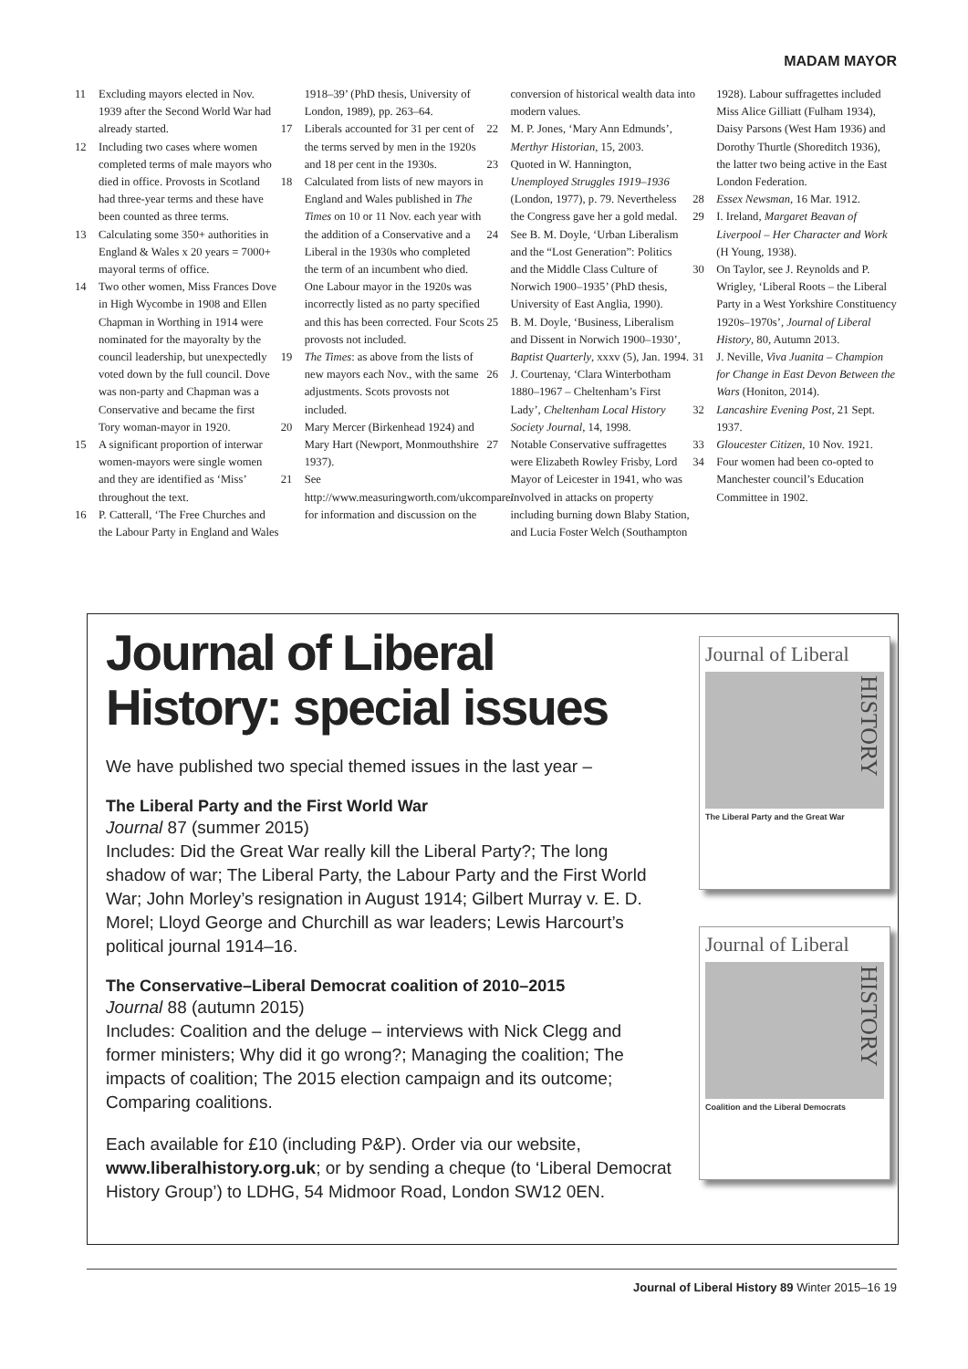MADAM MAYOR
11 Excluding mayors elected in Nov. 1939 after the Second World War had already started.
12 Including two cases where women completed terms of male mayors who died in office. Provosts in Scotland had three-year terms and these have been counted as three terms.
13 Calculating some 350+ authorities in England & Wales x 20 years = 7000+ mayoral terms of office.
14 Two other women, Miss Frances Dove in High Wycombe in 1908 and Ellen Chapman in Worthing in 1914 were nominated for the mayoralty by the council leadership, but unexpectedly voted down by the full council. Dove was non-party and Chapman was a Conservative and became the first Tory woman-mayor in 1920.
15 A significant proportion of interwar women-mayors were single women and they are identified as ‘Miss’ throughout the text.
16 P. Catterall, ‘The Free Churches and the Labour Party in England and Wales 1918–39’ (PhD thesis, University of London, 1989), pp. 263–64.
17 Liberals accounted for 31 per cent of the terms served by men in the 1920s and 18 per cent in the 1930s.
18 Calculated from lists of new mayors in England and Wales published in The Times on 10 or 11 Nov. each year with the addition of a Conservative and a Liberal in the 1930s who completed the term of an incumbent who died. One Labour mayor in the 1920s was incorrectly listed as no party specified and this has been corrected. Four Scots provosts not included.
19 The Times: as above from the lists of new mayors each Nov., with the same adjustments. Scots provosts not included.
20 Mary Mercer (Birkenhead 1924) and Mary Hart (Newport, Monmouthshire 1937).
21 See http://www.measuringworth.com/ukcompare/ for information and discussion on the conversion of historical wealth data into modern values.
22 M. P. Jones, ‘Mary Ann Edmunds’, Merthyr Historian, 15, 2003.
23 Quoted in W. Hannington, Unemployed Struggles 1919–1936 (London, 1977), p. 79. Nevertheless the Congress gave her a gold medal.
24 See B. M. Doyle, ‘Urban Liberalism and the “Lost Generation”: Politics and the Middle Class Culture of Norwich 1900–1935’ (PhD thesis, University of East Anglia, 1990).
25 B. M. Doyle, ‘Business, Liberalism and Dissent in Norwich 1900–1930’, Baptist Quarterly, xxxv (5), Jan. 1994.
26 J. Courtenay, ‘Clara Winterbotham 1880–1967 – Cheltenham’s First Lady’, Cheltenham Local History Society Journal, 14, 1998.
27 Notable Conservative suffragettes were Elizabeth Rowley Frisby, Lord Mayor of Leicester in 1941, who was involved in attacks on property including burning down Blaby Station, and Lucia Foster Welch (Southampton 1928). Labour suffragettes included Miss Alice Gilliatt (Fulham 1934), Daisy Parsons (West Ham 1936) and Dorothy Thurtle (Shoreditch 1936), the latter two being active in the East London Federation.
28 Essex Newsman, 16 Mar. 1912.
29 I. Ireland, Margaret Beavan of Liverpool – Her Character and Work (H Young, 1938).
30 On Taylor, see J. Reynolds and P. Wrigley, ‘Liberal Roots – the Liberal Party in a West Yorkshire Constituency 1920s–1970s’, Journal of Liberal History, 80, Autumn 2013.
31 J. Neville, Viva Juanita – Champion for Change in East Devon Between the Wars (Honiton, 2014).
32 Lancashire Evening Post, 21 Sept. 1937.
33 Gloucester Citizen, 10 Nov. 1921.
34 Four women had been co-opted to Manchester council’s Education Committee in 1902.
Journal of Liberal History: special issues
We have published two special themed issues in the last year –
The Liberal Party and the First World War
Journal 87 (summer 2015)
Includes: Did the Great War really kill the Liberal Party?; The long shadow of war; The Liberal Party, the Labour Party and the First World War; John Morley’s resignation in August 1914; Gilbert Murray v. E. D. Morel; Lloyd George and Churchill as war leaders; Lewis Harcourt’s political journal 1914–16.
The Conservative–Liberal Democrat coalition of 2010–2015
Journal 88 (autumn 2015)
Includes: Coalition and the deluge – interviews with Nick Clegg and former ministers; Why did it go wrong?; Managing the coalition; The impacts of coalition; The 2015 election campaign and its outcome; Comparing coalitions.
Each available for £10 (including P&P). Order via our website, www.liberalhistory.org.uk; or by sending a cheque (to ‘Liberal Democrat History Group’) to LDHG, 54 Midmoor Road, London SW12 0EN.
Journal of Liberal
HISTORY
The Liberal Party and the Great War
Journal of Liberal
HISTORY
Coalition and the Liberal Democrats
Journal of Liberal History 89 Winter 2015–16 19